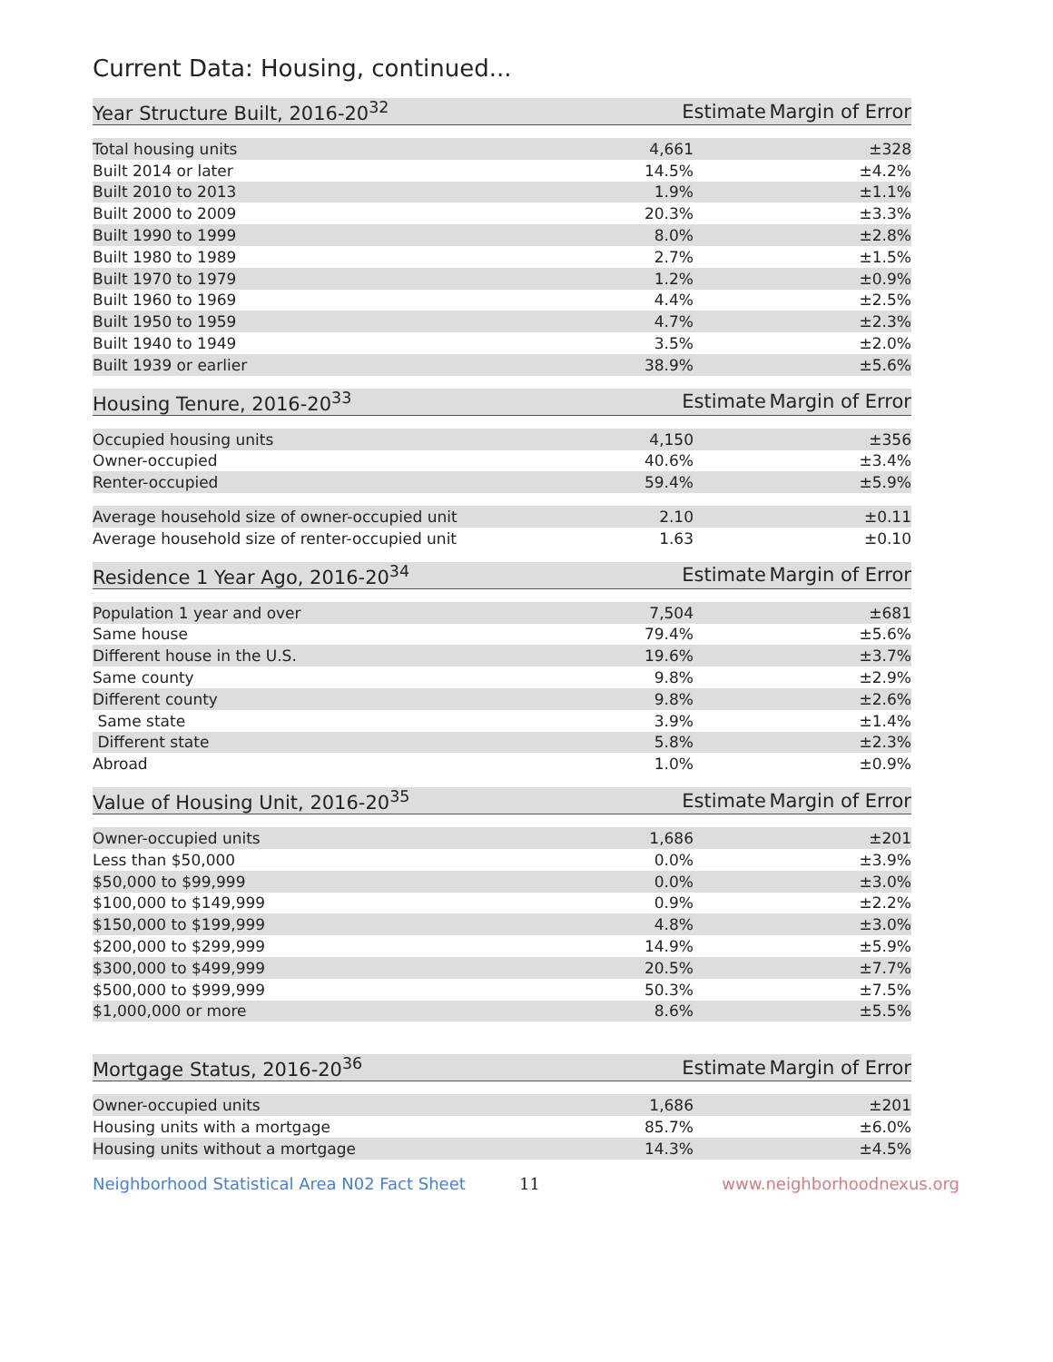Current Data: Housing, continued...
| Year Structure Built, 2016-20<sup>32</sup> | Estimate | Margin of Error |
| --- | --- | --- |
| Total housing units | 4,661 | ±328 |
| Built 2014 or later | 14.5% | ±4.2% |
| Built 2010 to 2013 | 1.9% | ±1.1% |
| Built 2000 to 2009 | 20.3% | ±3.3% |
| Built 1990 to 1999 | 8.0% | ±2.8% |
| Built 1980 to 1989 | 2.7% | ±1.5% |
| Built 1970 to 1979 | 1.2% | ±0.9% |
| Built 1960 to 1969 | 4.4% | ±2.5% |
| Built 1950 to 1959 | 4.7% | ±2.3% |
| Built 1940 to 1949 | 3.5% | ±2.0% |
| Built 1939 or earlier | 38.9% | ±5.6% |
| Housing Tenure, 2016-20<sup>33</sup> | Estimate | Margin of Error |
| --- | --- | --- |
| Occupied housing units | 4,150 | ±356 |
| Owner-occupied | 40.6% | ±3.4% |
| Renter-occupied | 59.4% | ±5.9% |
| Average household size of owner-occupied unit | 2.10 | ±0.11 |
| Average household size of renter-occupied unit | 1.63 | ±0.10 |
| Residence 1 Year Ago, 2016-20<sup>34</sup> | Estimate | Margin of Error |
| --- | --- | --- |
| Population 1 year and over | 7,504 | ±681 |
| Same house | 79.4% | ±5.6% |
| Different house in the U.S. | 19.6% | ±3.7% |
| Same county | 9.8% | ±2.9% |
| Different county | 9.8% | ±2.6% |
| Same state | 3.9% | ±1.4% |
| Different state | 5.8% | ±2.3% |
| Abroad | 1.0% | ±0.9% |
| Value of Housing Unit, 2016-20<sup>35</sup> | Estimate | Margin of Error |
| --- | --- | --- |
| Owner-occupied units | 1,686 | ±201 |
| Less than $50,000 | 0.0% | ±3.9% |
| $50,000 to $99,999 | 0.0% | ±3.0% |
| $100,000 to $149,999 | 0.9% | ±2.2% |
| $150,000 to $199,999 | 4.8% | ±3.0% |
| $200,000 to $299,999 | 14.9% | ±5.9% |
| $300,000 to $499,999 | 20.5% | ±7.7% |
| $500,000 to $999,999 | 50.3% | ±7.5% |
| $1,000,000 or more | 8.6% | ±5.5% |
| Mortgage Status, 2016-20<sup>36</sup> | Estimate | Margin of Error |
| --- | --- | --- |
| Owner-occupied units | 1,686 | ±201 |
| Housing units with a mortgage | 85.7% | ±6.0% |
| Housing units without a mortgage | 14.3% | ±4.5% |
Neighborhood Statistical Area N02 Fact Sheet 11 www.neighborhoodnexus.org